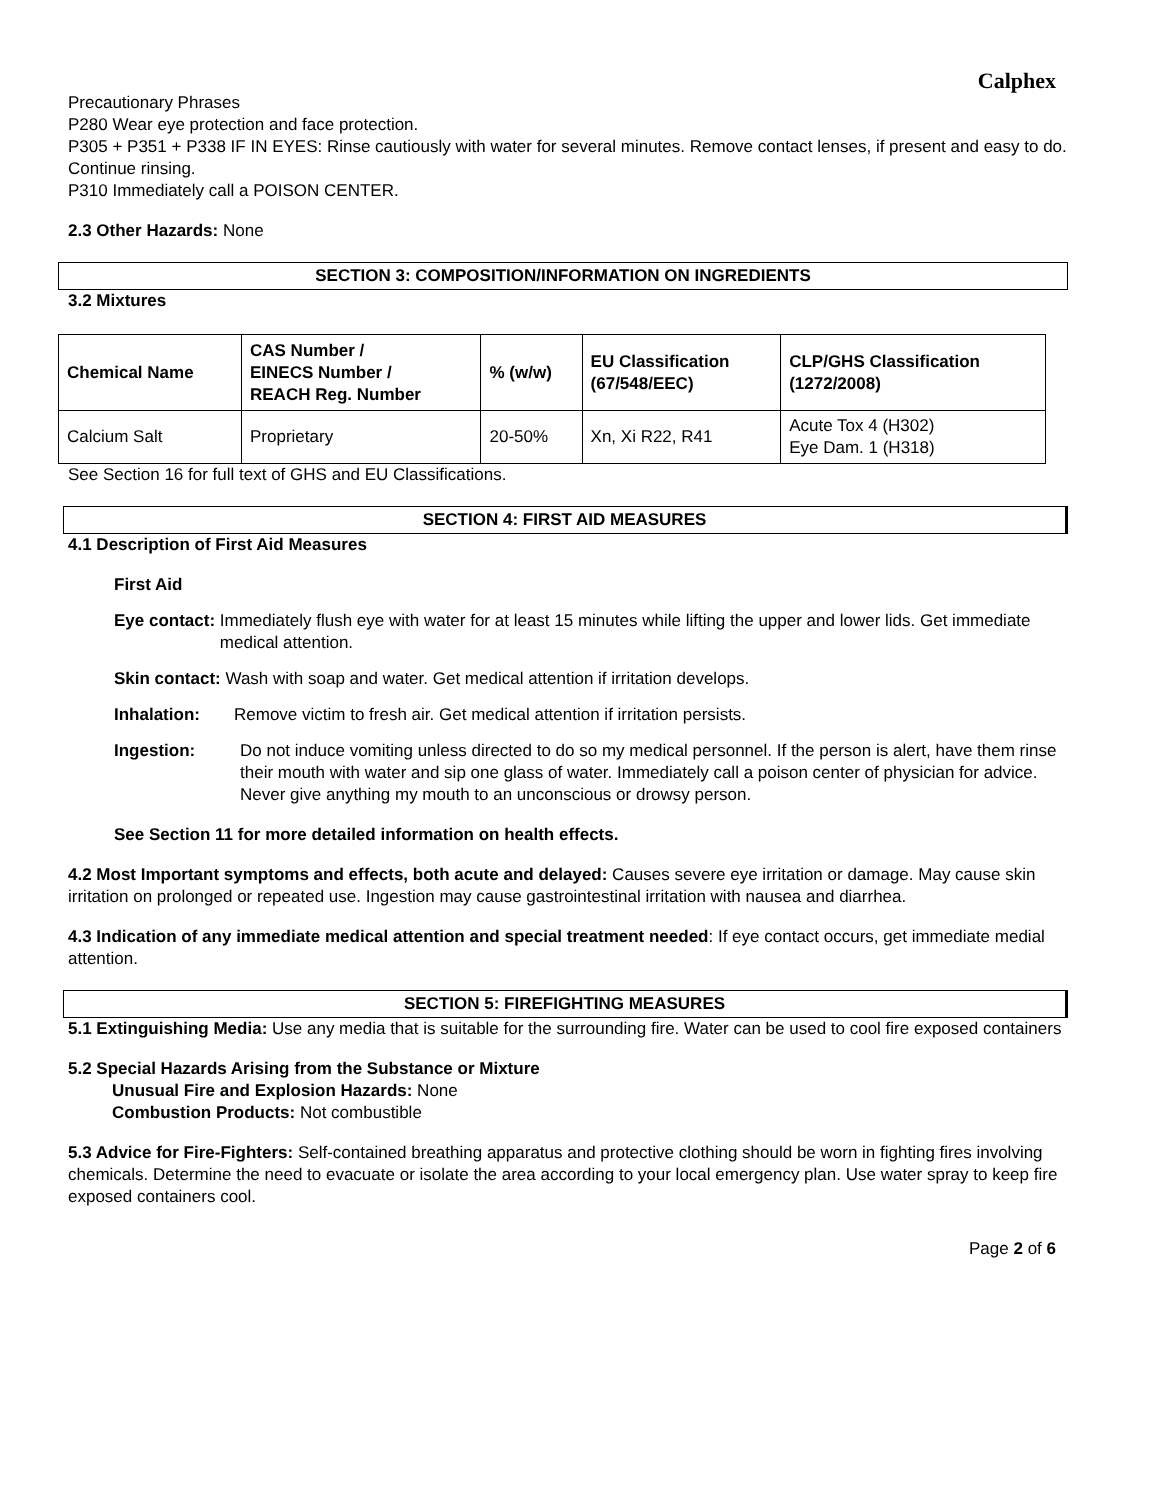Calphex
Precautionary Phrases
P280 Wear eye protection and face protection.
P305 + P351 + P338 IF IN EYES: Rinse cautiously with water for several minutes. Remove contact lenses, if present and easy to do. Continue rinsing.
P310 Immediately call a POISON CENTER.
2.3 Other Hazards: None
SECTION 3: COMPOSITION/INFORMATION ON INGREDIENTS
3.2 Mixtures
| Chemical Name | CAS Number / EINECS Number / REACH Reg. Number | % (w/w) | EU Classification (67/548/EEC) | CLP/GHS Classification (1272/2008) |
| --- | --- | --- | --- | --- |
| Calcium Salt | Proprietary | 20-50% | Xn, Xi R22, R41 | Acute Tox 4 (H302) Eye Dam. 1 (H318) |
See Section 16 for full text of GHS and EU Classifications.
SECTION 4: FIRST AID MEASURES
4.1 Description of First Aid Measures
First Aid
Eye contact: Immediately flush eye with water for at least 15 minutes while lifting the upper and lower lids. Get immediate medical attention.
Skin contact: Wash with soap and water. Get medical attention if irritation develops.
Inhalation: Remove victim to fresh air. Get medical attention if irritation persists.
Ingestion: Do not induce vomiting unless directed to do so my medical personnel. If the person is alert, have them rinse their mouth with water and sip one glass of water. Immediately call a poison center of physician for advice. Never give anything my mouth to an unconscious or drowsy person.
See Section 11 for more detailed information on health effects.
4.2 Most Important symptoms and effects, both acute and delayed: Causes severe eye irritation or damage. May cause skin irritation on prolonged or repeated use. Ingestion may cause gastrointestinal irritation with nausea and diarrhea.
4.3 Indication of any immediate medical attention and special treatment needed: If eye contact occurs, get immediate medial attention.
SECTION 5: FIREFIGHTING MEASURES
5.1 Extinguishing Media: Use any media that is suitable for the surrounding fire. Water can be used to cool fire exposed containers
5.2 Special Hazards Arising from the Substance or Mixture
Unusual Fire and Explosion Hazards: None
Combustion Products: Not combustible
5.3 Advice for Fire-Fighters: Self-contained breathing apparatus and protective clothing should be worn in fighting fires involving chemicals. Determine the need to evacuate or isolate the area according to your local emergency plan. Use water spray to keep fire exposed containers cool.
Page 2 of 6